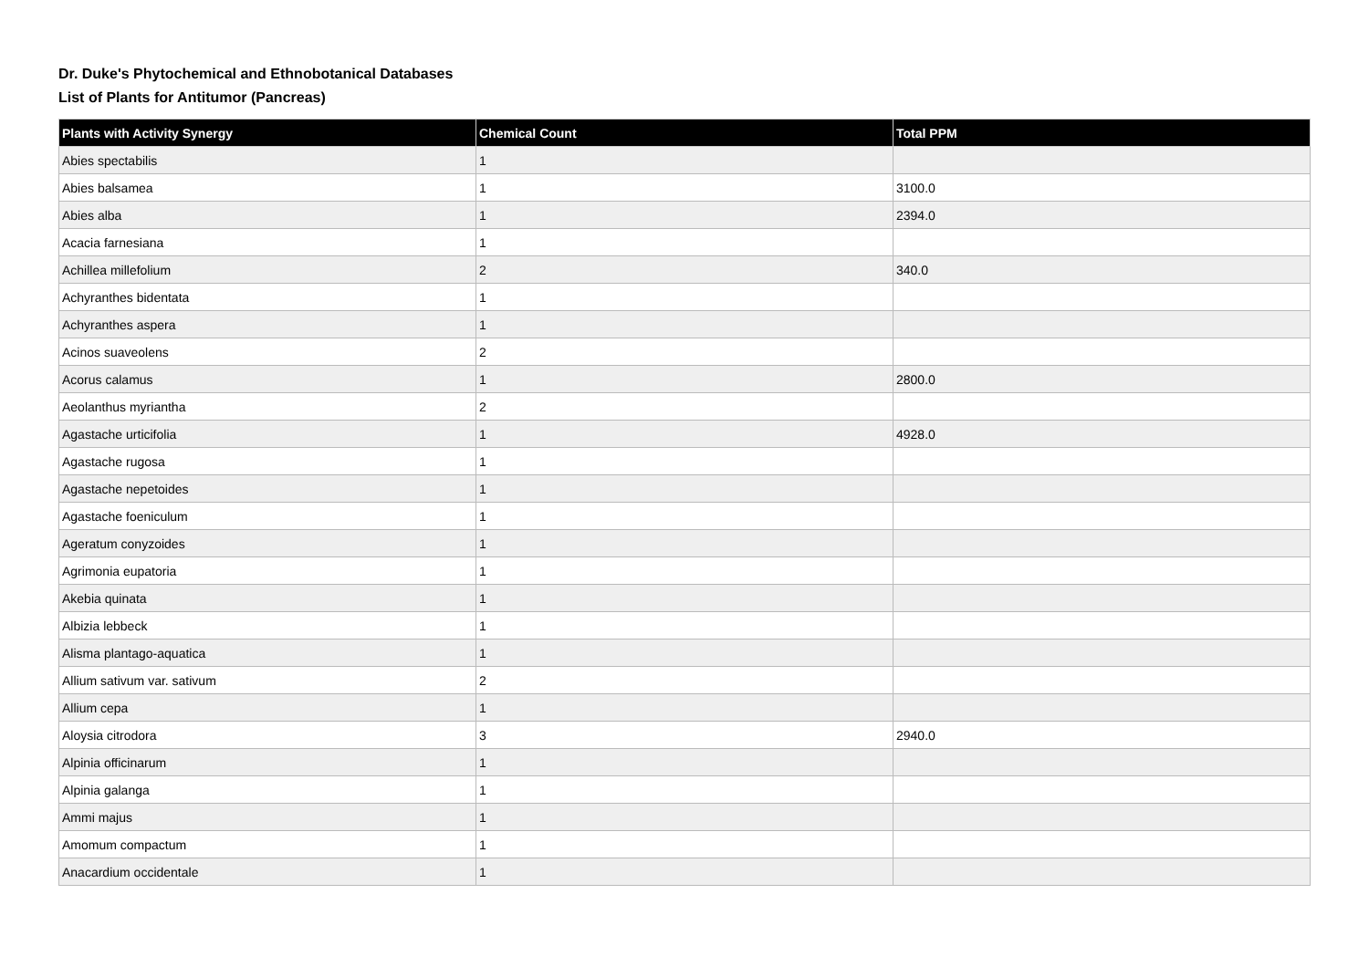Dr. Duke's Phytochemical and Ethnobotanical Databases
List of Plants for Antitumor (Pancreas)
| Plants with Activity Synergy | Chemical Count | Total PPM |
| --- | --- | --- |
| Abies spectabilis | 1 | |
| Abies balsamea | 1 | 3100.0 |
| Abies alba | 1 | 2394.0 |
| Acacia farnesiana | 1 | |
| Achillea millefolium | 2 | 340.0 |
| Achyranthes bidentata | 1 | |
| Achyranthes aspera | 1 | |
| Acinos suaveolens | 2 | |
| Acorus calamus | 1 | 2800.0 |
| Aeolanthus myriantha | 2 | |
| Agastache urticifolia | 1 | 4928.0 |
| Agastache rugosa | 1 | |
| Agastache nepetoides | 1 | |
| Agastache foeniculum | 1 | |
| Ageratum conyzoides | 1 | |
| Agrimonia eupatoria | 1 | |
| Akebia quinata | 1 | |
| Albizia lebbeck | 1 | |
| Alisma plantago-aquatica | 1 | |
| Allium sativum var. sativum | 2 | |
| Allium cepa | 1 | |
| Aloysia citrodora | 3 | 2940.0 |
| Alpinia officinarum | 1 | |
| Alpinia galanga | 1 | |
| Ammi majus | 1 | |
| Amomum compactum | 1 | |
| Anacardium occidentale | 1 | |